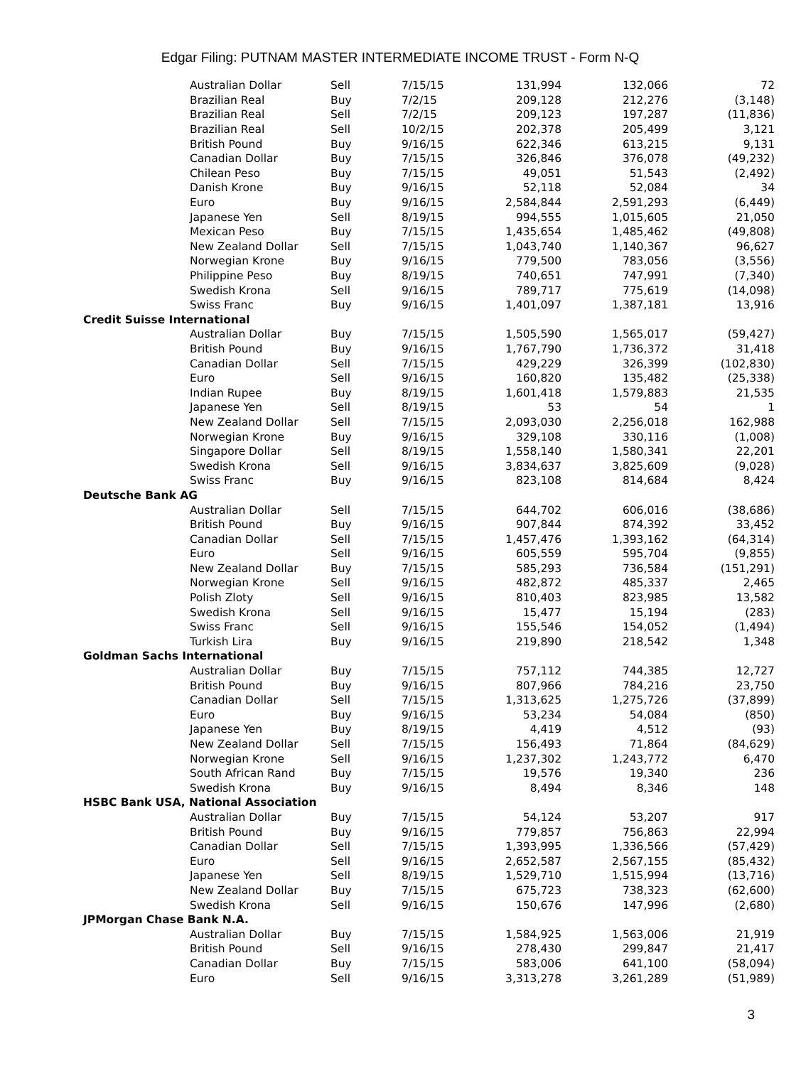Edgar Filing: PUTNAM MASTER INTERMEDIATE INCOME TRUST - Form N-Q
| | Australian Dollar | Sell | 7/15/15 | 131,994 | 132,066 | 72 |
| | Brazilian Real | Buy | 7/2/15 | 209,128 | 212,276 | (3,148) |
| | Brazilian Real | Sell | 7/2/15 | 209,123 | 197,287 | (11,836) |
| | Brazilian Real | Sell | 10/2/15 | 202,378 | 205,499 | 3,121 |
| | British Pound | Buy | 9/16/15 | 622,346 | 613,215 | 9,131 |
| | Canadian Dollar | Buy | 7/15/15 | 326,846 | 376,078 | (49,232) |
| | Chilean Peso | Buy | 7/15/15 | 49,051 | 51,543 | (2,492) |
| | Danish Krone | Buy | 9/16/15 | 52,118 | 52,084 | 34 |
| | Euro | Buy | 9/16/15 | 2,584,844 | 2,591,293 | (6,449) |
| | Japanese Yen | Sell | 8/19/15 | 994,555 | 1,015,605 | 21,050 |
| | Mexican Peso | Buy | 7/15/15 | 1,435,654 | 1,485,462 | (49,808) |
| | New Zealand Dollar | Sell | 7/15/15 | 1,043,740 | 1,140,367 | 96,627 |
| | Norwegian Krone | Buy | 9/16/15 | 779,500 | 783,056 | (3,556) |
| | Philippine Peso | Buy | 8/19/15 | 740,651 | 747,991 | (7,340) |
| | Swedish Krona | Sell | 9/16/15 | 789,717 | 775,619 | (14,098) |
| | Swiss Franc | Buy | 9/16/15 | 1,401,097 | 1,387,181 | 13,916 |
| Credit Suisse International | | | | | | |
| | Australian Dollar | Buy | 7/15/15 | 1,505,590 | 1,565,017 | (59,427) |
| | British Pound | Buy | 9/16/15 | 1,767,790 | 1,736,372 | 31,418 |
| | Canadian Dollar | Sell | 7/15/15 | 429,229 | 326,399 | (102,830) |
| | Euro | Sell | 9/16/15 | 160,820 | 135,482 | (25,338) |
| | Indian Rupee | Buy | 8/19/15 | 1,601,418 | 1,579,883 | 21,535 |
| | Japanese Yen | Sell | 8/19/15 | 53 | 54 | 1 |
| | New Zealand Dollar | Sell | 7/15/15 | 2,093,030 | 2,256,018 | 162,988 |
| | Norwegian Krone | Buy | 9/16/15 | 329,108 | 330,116 | (1,008) |
| | Singapore Dollar | Sell | 8/19/15 | 1,558,140 | 1,580,341 | 22,201 |
| | Swedish Krona | Sell | 9/16/15 | 3,834,637 | 3,825,609 | (9,028) |
| | Swiss Franc | Buy | 9/16/15 | 823,108 | 814,684 | 8,424 |
| Deutsche Bank AG | | | | | | |
| | Australian Dollar | Sell | 7/15/15 | 644,702 | 606,016 | (38,686) |
| | British Pound | Buy | 9/16/15 | 907,844 | 874,392 | 33,452 |
| | Canadian Dollar | Sell | 7/15/15 | 1,457,476 | 1,393,162 | (64,314) |
| | Euro | Sell | 9/16/15 | 605,559 | 595,704 | (9,855) |
| | New Zealand Dollar | Buy | 7/15/15 | 585,293 | 736,584 | (151,291) |
| | Norwegian Krone | Sell | 9/16/15 | 482,872 | 485,337 | 2,465 |
| | Polish Zloty | Sell | 9/16/15 | 810,403 | 823,985 | 13,582 |
| | Swedish Krona | Sell | 9/16/15 | 15,477 | 15,194 | (283) |
| | Swiss Franc | Sell | 9/16/15 | 155,546 | 154,052 | (1,494) |
| | Turkish Lira | Buy | 9/16/15 | 219,890 | 218,542 | 1,348 |
| Goldman Sachs International | | | | | | |
| | Australian Dollar | Buy | 7/15/15 | 757,112 | 744,385 | 12,727 |
| | British Pound | Buy | 9/16/15 | 807,966 | 784,216 | 23,750 |
| | Canadian Dollar | Sell | 7/15/15 | 1,313,625 | 1,275,726 | (37,899) |
| | Euro | Buy | 9/16/15 | 53,234 | 54,084 | (850) |
| | Japanese Yen | Buy | 8/19/15 | 4,419 | 4,512 | (93) |
| | New Zealand Dollar | Sell | 7/15/15 | 156,493 | 71,864 | (84,629) |
| | Norwegian Krone | Sell | 9/16/15 | 1,237,302 | 1,243,772 | 6,470 |
| | South African Rand | Buy | 7/15/15 | 19,576 | 19,340 | 236 |
| | Swedish Krona | Buy | 9/16/15 | 8,494 | 8,346 | 148 |
| HSBC Bank USA, National Association | | | | | | |
| | Australian Dollar | Buy | 7/15/15 | 54,124 | 53,207 | 917 |
| | British Pound | Buy | 9/16/15 | 779,857 | 756,863 | 22,994 |
| | Canadian Dollar | Sell | 7/15/15 | 1,393,995 | 1,336,566 | (57,429) |
| | Euro | Sell | 9/16/15 | 2,652,587 | 2,567,155 | (85,432) |
| | Japanese Yen | Sell | 8/19/15 | 1,529,710 | 1,515,994 | (13,716) |
| | New Zealand Dollar | Buy | 7/15/15 | 675,723 | 738,323 | (62,600) |
| | Swedish Krona | Sell | 9/16/15 | 150,676 | 147,996 | (2,680) |
| JPMorgan Chase Bank N.A. | | | | | | |
| | Australian Dollar | Buy | 7/15/15 | 1,584,925 | 1,563,006 | 21,919 |
| | British Pound | Sell | 9/16/15 | 278,430 | 299,847 | 21,417 |
| | Canadian Dollar | Buy | 7/15/15 | 583,006 | 641,100 | (58,094) |
| | Euro | Sell | 9/16/15 | 3,313,278 | 3,261,289 | (51,989) |
3